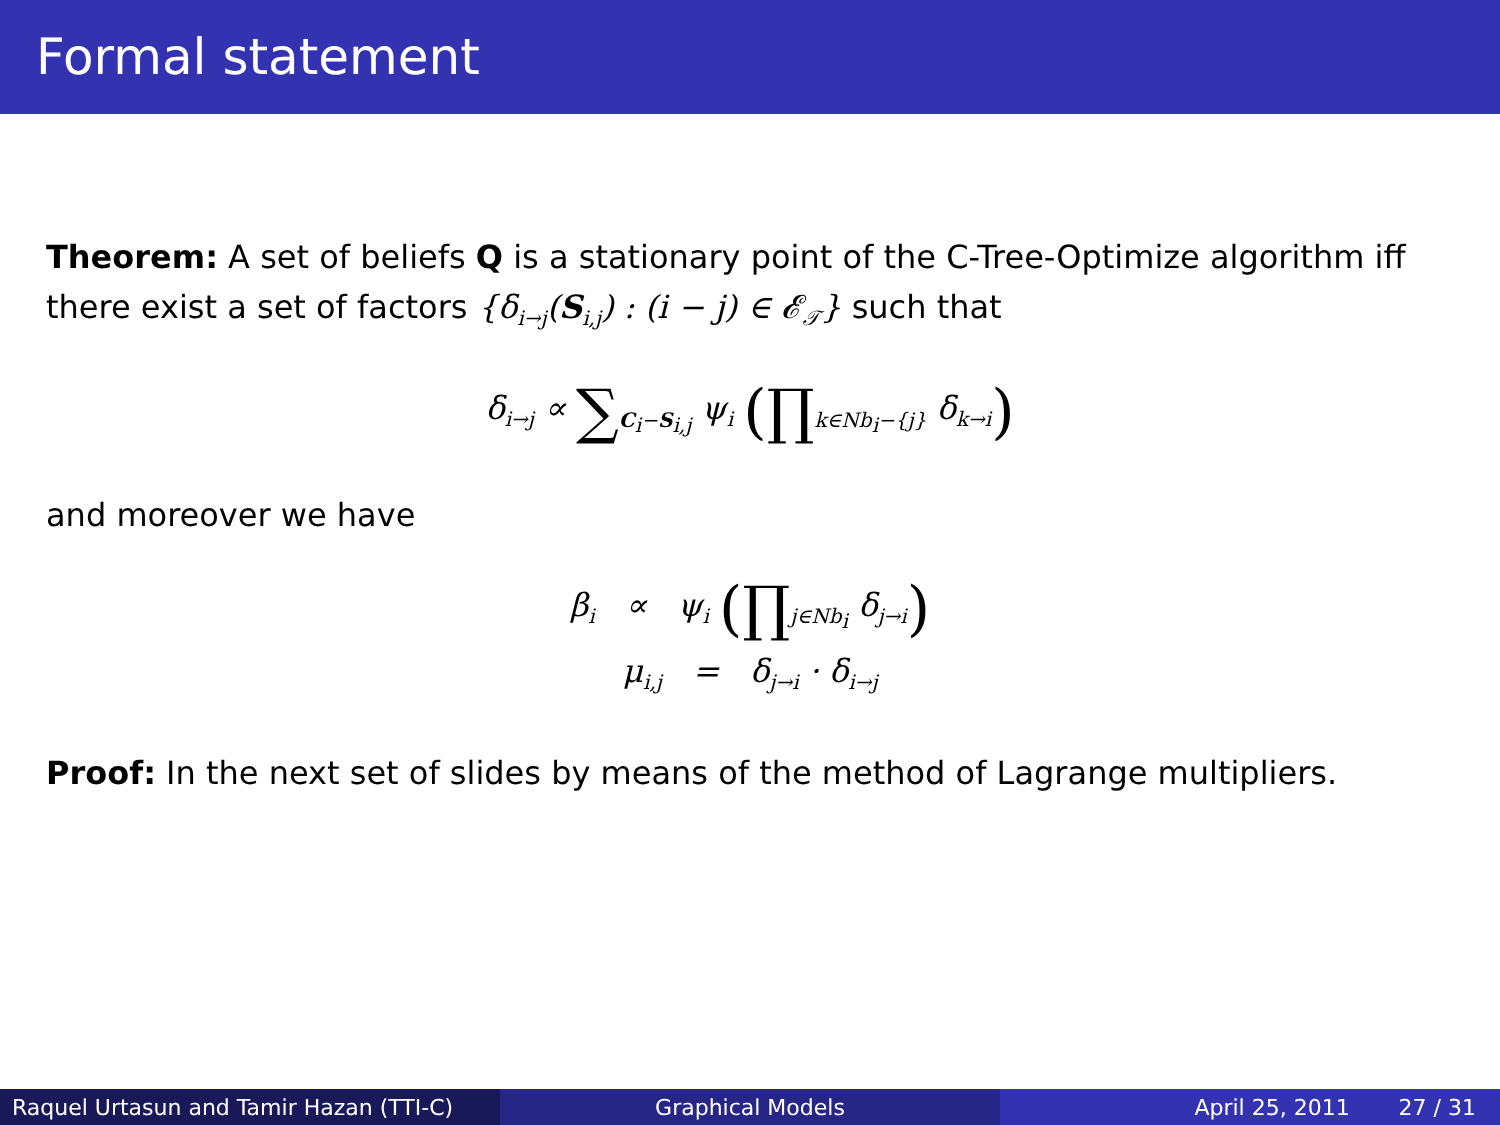Formal statement
Theorem: A set of beliefs Q is a stationary point of the C-Tree-Optimize algorithm iff there exist a set of factors {δ<sub>i→j</sub>(S<sub>i,j</sub>) : (i − j) ∈ 𝓔<sub>𝒯</sub>} such that
δ<sub>i→j</sub> ∝ ∑<sub>C<sub>i</sub>−S<sub>i,j</sub></sub> ψ<sub>i</sub> (∏<sub>k∈Nb<sub>i</sub>−{j}</sub> δ<sub>k→i</sub>)
and moreover we have
β<sub>i</sub> ∝ ψ<sub>i</sub> (∏<sub>j∈Nb<sub>i</sub></sub> δ<sub>j→i</sub>)
μ<sub>i,j</sub> = δ<sub>j→i</sub> · δ<sub>i→j</sub>
Proof: In the next set of slides by means of the method of Lagrange multipliers.
Raquel Urtasun and Tamir Hazan (TTI-C)
Graphical Models April 25, 2011 27 / 31